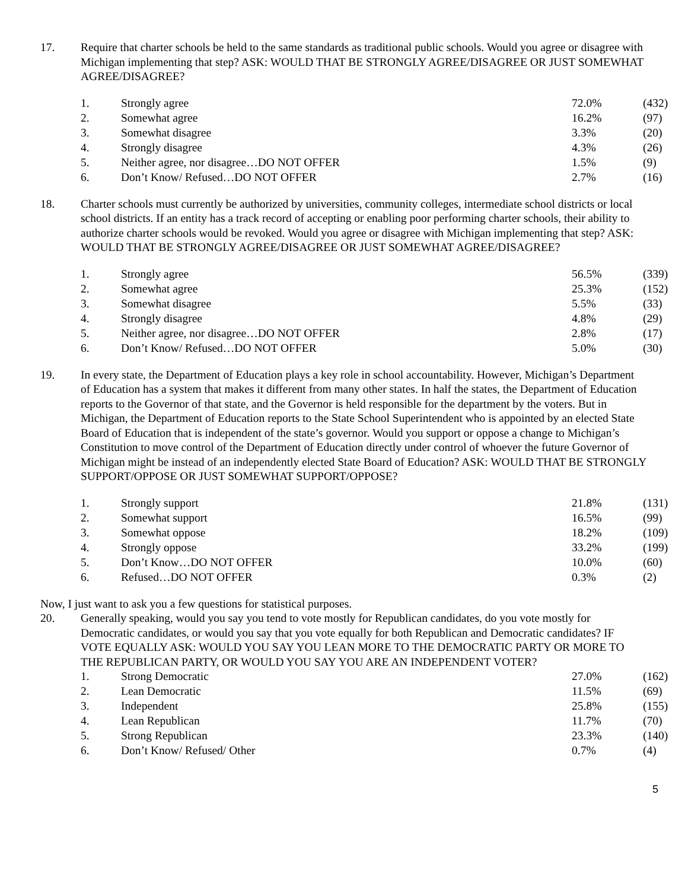17. Require that charter schools be held to the same standards as traditional public schools. Would you agree or disagree with Michigan implementing that step? ASK: WOULD THAT BE STRONGLY AGREE/DISAGREE OR JUST SOMEWHAT AGREE/DISAGREE?
| 1. | Strongly agree | 72.0% | (432) |
| 2. | Somewhat agree | 16.2% | (97) |
| 3. | Somewhat disagree | 3.3% | (20) |
| 4. | Strongly disagree | 4.3% | (26) |
| 5. | Neither agree, nor disagree…DO NOT OFFER | 1.5% | (9) |
| 6. | Don’t Know/ Refused…DO NOT OFFER | 2.7% | (16) |
18. Charter schools must currently be authorized by universities, community colleges, intermediate school districts or local school districts. If an entity has a track record of accepting or enabling poor performing charter schools, their ability to authorize charter schools would be revoked. Would you agree or disagree with Michigan implementing that step? ASK: WOULD THAT BE STRONGLY AGREE/DISAGREE OR JUST SOMEWHAT AGREE/DISAGREE?
| 1. | Strongly agree | 56.5% | (339) |
| 2. | Somewhat agree | 25.3% | (152) |
| 3. | Somewhat disagree | 5.5% | (33) |
| 4. | Strongly disagree | 4.8% | (29) |
| 5. | Neither agree, nor disagree…DO NOT OFFER | 2.8% | (17) |
| 6. | Don’t Know/ Refused…DO NOT OFFER | 5.0% | (30) |
19. In every state, the Department of Education plays a key role in school accountability. However, Michigan’s Department of Education has a system that makes it different from many other states. In half the states, the Department of Education reports to the Governor of that state, and the Governor is held responsible for the department by the voters. But in Michigan, the Department of Education reports to the State School Superintendent who is appointed by an elected State Board of Education that is independent of the state’s governor. Would you support or oppose a change to Michigan’s Constitution to move control of the Department of Education directly under control of whoever the future Governor of Michigan might be instead of an independently elected State Board of Education? ASK: WOULD THAT BE STRONGLY SUPPORT/OPPOSE OR JUST SOMEWHAT SUPPORT/OPPOSE?
| 1. | Strongly support | 21.8% | (131) |
| 2. | Somewhat support | 16.5% | (99) |
| 3. | Somewhat oppose | 18.2% | (109) |
| 4. | Strongly oppose | 33.2% | (199) |
| 5. | Don’t Know…DO NOT OFFER | 10.0% | (60) |
| 6. | Refused…DO NOT OFFER | 0.3% | (2) |
Now, I just want to ask you a few questions for statistical purposes.
20. Generally speaking, would you say you tend to vote mostly for Republican candidates, do you vote mostly for Democratic candidates, or would you say that you vote equally for both Republican and Democratic candidates? IF VOTE EQUALLY ASK: WOULD YOU SAY YOU LEAN MORE TO THE DEMOCRATIC PARTY OR MORE TO THE REPUBLICAN PARTY, OR WOULD YOU SAY YOU ARE AN INDEPENDENT VOTER?
| 1. | Strong Democratic | 27.0% | (162) |
| 2. | Lean Democratic | 11.5% | (69) |
| 3. | Independent | 25.8% | (155) |
| 4. | Lean Republican | 11.7% | (70) |
| 5. | Strong Republican | 23.3% | (140) |
| 6. | Don’t Know/ Refused/ Other | 0.7% | (4) |
5